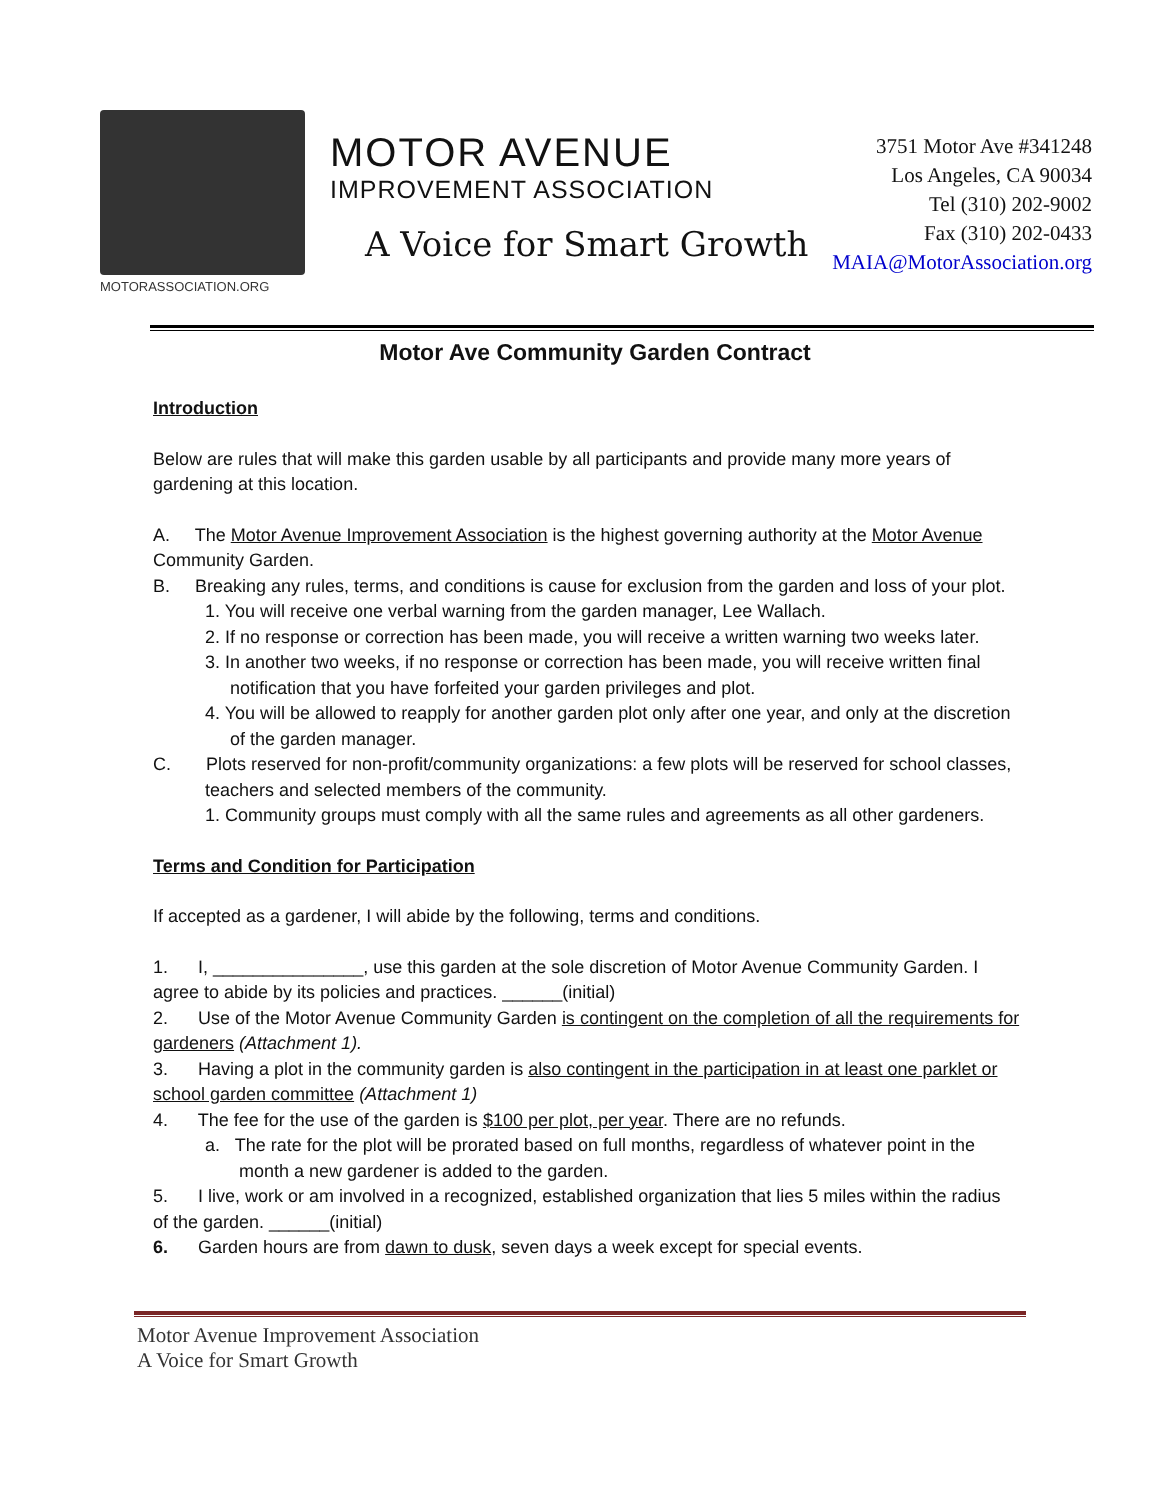MOTORASSOCIATION.ORG
MOTOR AVENUE
IMPROVEMENT ASSOCIATION
A Voice for Smart Growth
3751 Motor Ave #341248
Los Angeles, CA 90034
Tel (310) 202-9002
Fax (310) 202-0433
MAIA@MotorAssociation.org
Motor Ave Community Garden Contract
Introduction
Below are rules that will make this garden usable by all participants and provide many more years of gardening at this location.
A. The Motor Avenue Improvement Association is the highest governing authority at the Motor Avenue Community Garden.
B. Breaking any rules, terms, and conditions is cause for exclusion from the garden and loss of your plot.
1. You will receive one verbal warning from the garden manager, Lee Wallach.
2. If no response or correction has been made, you will receive a written warning two weeks later.
3. In another two weeks, if no response or correction has been made, you will receive written final notification that you have forfeited your garden privileges and plot.
4. You will be allowed to reapply for another garden plot only after one year, and only at the discretion of the garden manager.
C. Plots reserved for non-profit/community organizations: a few plots will be reserved for school classes, teachers and selected members of the community.
1. Community groups must comply with all the same rules and agreements as all other gardeners.
Terms and Condition for Participation
If accepted as a gardener, I will abide by the following, terms and conditions.
1. I, _______________, use this garden at the sole discretion of Motor Avenue Community Garden. I agree to abide by its policies and practices. ______(initial)
2. Use of the Motor Avenue Community Garden is contingent on the completion of all the requirements for gardeners (Attachment 1).
3. Having a plot in the community garden is also contingent in the participation in at least one parklet or school garden committee (Attachment 1)
4. The fee for the use of the garden is $100 per plot, per year. There are no refunds.
a. The rate for the plot will be prorated based on full months, regardless of whatever point in the month a new gardener is added to the garden.
5. I live, work or am involved in a recognized, established organization that lies 5 miles within the radius of the garden. ______(initial)
6. Garden hours are from dawn to dusk, seven days a week except for special events.
Motor Avenue Improvement Association
A Voice for Smart Growth